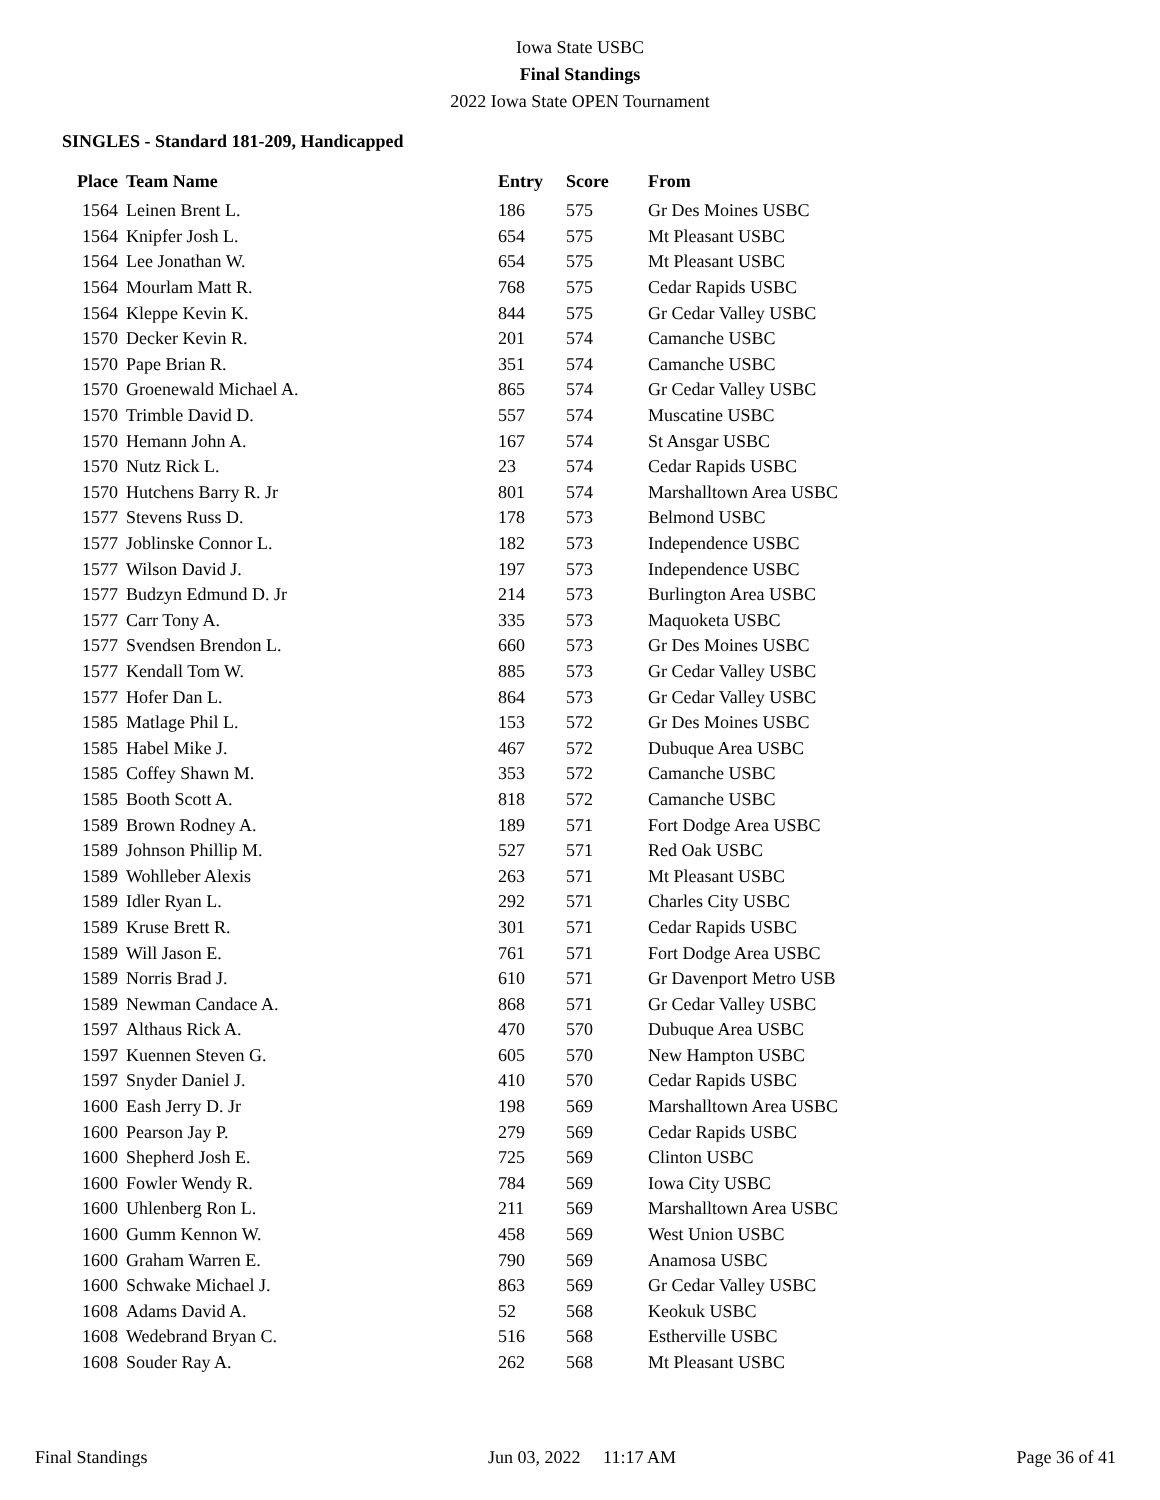Iowa State USBC
Final Standings
2022 Iowa State OPEN Tournament
SINGLES - Standard 181-209, Handicapped
| Place | Team Name | Entry | Score | From |
| --- | --- | --- | --- | --- |
| 1564 | Leinen Brent L. | 186 | 575 | Gr Des Moines USBC |
| 1564 | Knipfer Josh L. | 654 | 575 | Mt Pleasant USBC |
| 1564 | Lee Jonathan W. | 654 | 575 | Mt Pleasant USBC |
| 1564 | Mourlam Matt R. | 768 | 575 | Cedar Rapids USBC |
| 1564 | Kleppe Kevin K. | 844 | 575 | Gr Cedar Valley USBC |
| 1570 | Decker Kevin R. | 201 | 574 | Camanche USBC |
| 1570 | Pape Brian R. | 351 | 574 | Camanche USBC |
| 1570 | Groenewald Michael A. | 865 | 574 | Gr Cedar Valley USBC |
| 1570 | Trimble David D. | 557 | 574 | Muscatine USBC |
| 1570 | Hemann John A. | 167 | 574 | St Ansgar USBC |
| 1570 | Nutz Rick L. | 23 | 574 | Cedar Rapids USBC |
| 1570 | Hutchens Barry R. Jr | 801 | 574 | Marshalltown Area USBC |
| 1577 | Stevens Russ D. | 178 | 573 | Belmond USBC |
| 1577 | Joblinske Connor L. | 182 | 573 | Independence USBC |
| 1577 | Wilson David J. | 197 | 573 | Independence USBC |
| 1577 | Budzyn Edmund D. Jr | 214 | 573 | Burlington Area USBC |
| 1577 | Carr Tony A. | 335 | 573 | Maquoketa USBC |
| 1577 | Svendsen Brendon L. | 660 | 573 | Gr Des Moines USBC |
| 1577 | Kendall Tom W. | 885 | 573 | Gr Cedar Valley USBC |
| 1577 | Hofer Dan L. | 864 | 573 | Gr Cedar Valley USBC |
| 1585 | Matlage Phil L. | 153 | 572 | Gr Des Moines USBC |
| 1585 | Habel Mike J. | 467 | 572 | Dubuque Area USBC |
| 1585 | Coffey Shawn M. | 353 | 572 | Camanche USBC |
| 1585 | Booth Scott A. | 818 | 572 | Camanche USBC |
| 1589 | Brown Rodney A. | 189 | 571 | Fort Dodge Area USBC |
| 1589 | Johnson Phillip M. | 527 | 571 | Red Oak USBC |
| 1589 | Wohlleber Alexis | 263 | 571 | Mt Pleasant USBC |
| 1589 | Idler Ryan L. | 292 | 571 | Charles City USBC |
| 1589 | Kruse Brett R. | 301 | 571 | Cedar Rapids USBC |
| 1589 | Will Jason E. | 761 | 571 | Fort Dodge Area USBC |
| 1589 | Norris Brad J. | 610 | 571 | Gr Davenport Metro USB |
| 1589 | Newman Candace A. | 868 | 571 | Gr Cedar Valley USBC |
| 1597 | Althaus Rick A. | 470 | 570 | Dubuque Area USBC |
| 1597 | Kuennen Steven G. | 605 | 570 | New Hampton USBC |
| 1597 | Snyder Daniel J. | 410 | 570 | Cedar Rapids USBC |
| 1600 | Eash Jerry D. Jr | 198 | 569 | Marshalltown Area USBC |
| 1600 | Pearson Jay P. | 279 | 569 | Cedar Rapids USBC |
| 1600 | Shepherd Josh E. | 725 | 569 | Clinton USBC |
| 1600 | Fowler Wendy R. | 784 | 569 | Iowa City USBC |
| 1600 | Uhlenberg Ron L. | 211 | 569 | Marshalltown Area USBC |
| 1600 | Gumm Kennon W. | 458 | 569 | West Union USBC |
| 1600 | Graham Warren E. | 790 | 569 | Anamosa USBC |
| 1600 | Schwake Michael J. | 863 | 569 | Gr Cedar Valley USBC |
| 1608 | Adams David A. | 52 | 568 | Keokuk USBC |
| 1608 | Wedebrand Bryan C. | 516 | 568 | Estherville USBC |
| 1608 | Souder Ray A. | 262 | 568 | Mt Pleasant USBC |
Final Standings Jun 03, 2022 11:17 AM Page 36 of 41